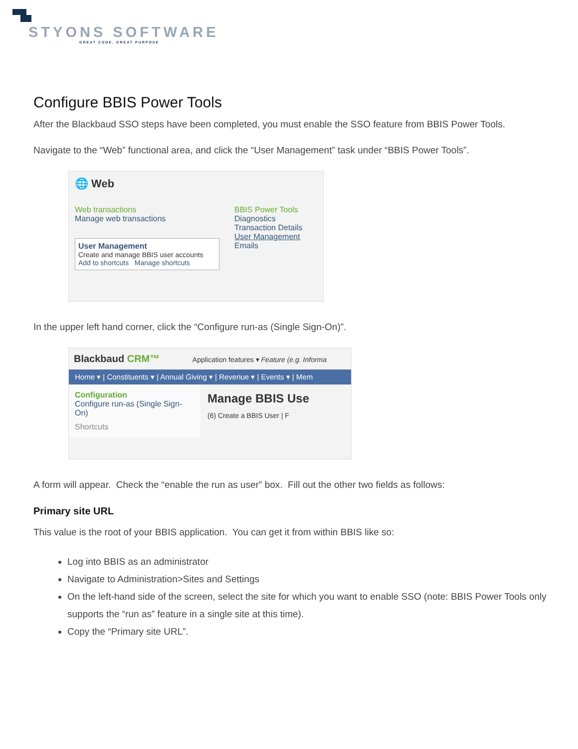STYONS SOFTWARE
GREAT CODE, GREAT PURPOSE
Configure BBIS Power Tools
After the Blackbaud SSO steps have been completed, you must enable the SSO feature from BBIS Power Tools.
Navigate to the “Web” functional area, and click the “User Management” task under “BBIS Power Tools”.
🌐 Web
Web transactions
Manage web transactions
User Management
Create and manage BBIS user accounts
Add to shortcuts Manage shortcuts
BBIS Power Tools
Diagnostics
Transaction Details
User Management
Emails
In the upper left hand corner, click the “Configure run-as (Single Sign-On)”.
Blackbaud CRM™ Application features ▾ Feature (e.g. Informa
Home ▾ | Constituents ▾ | Annual Giving ▾ | Revenue ▾ | Events ▾ | Mem
Configuration
Configure run-as (Single Sign-On)
Shortcuts
Manage BBIS Use
(6) Create a BBIS User | F
A form will appear. Check the “enable the run as user” box. Fill out the other two fields as follows:
Primary site URL
This value is the root of your BBIS application. You can get it from within BBIS like so:
Log into BBIS as an administrator
Navigate to Administration>Sites and Settings
On the left-hand side of the screen, select the site for which you want to enable SSO (note: BBIS Power Tools only supports the “run as” feature in a single site at this time).
Copy the “Primary site URL”.